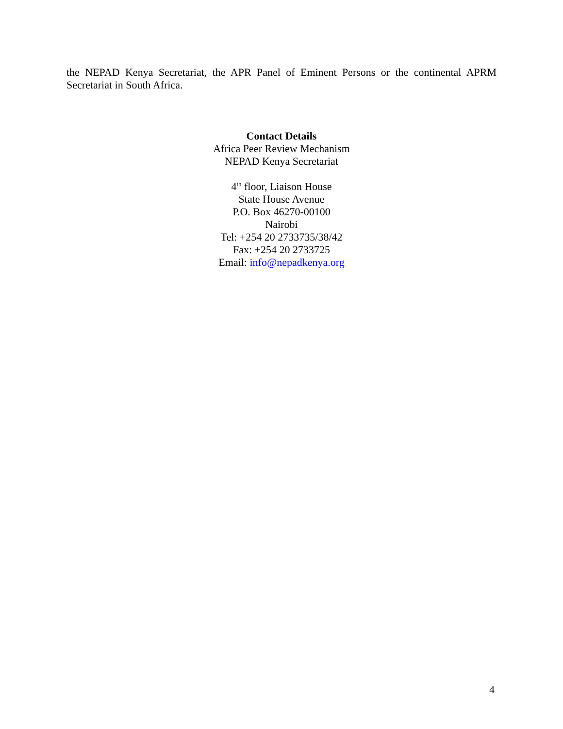the NEPAD Kenya Secretariat, the APR Panel of Eminent Persons or the continental APRM Secretariat in South Africa.
Contact Details
Africa Peer Review Mechanism
NEPAD Kenya Secretariat
4<sup>th</sup> floor, Liaison House
State House Avenue
P.O. Box 46270-00100
Nairobi
Tel: +254 20 2733735/38/42
Fax: +254 20 2733725
Email: info@nepadkenya.org
4